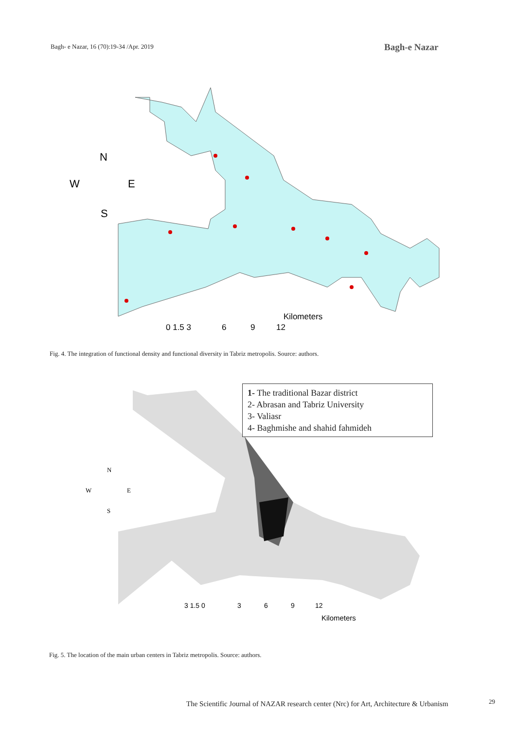Bagh- e Nazar, 16 (70):19-34 /Apr. 2019
Bagh-e Nazar
Kilometers
0 1.5 3
6
9
12
N
W
E
S
Fig. 4. The integration of functional density and functional diversity in Tabriz metropolis. Source: authors.
3 1.5 0
3
6
9
12
Kilometers
N
W
E
S
1- The traditional Bazar district
2- Abrasan and Tabriz University
3- Valiasr
4- Baghmishe and shahid fahmideh
Fig. 5. The location of the main urban centers in Tabriz metropolis. Source: authors.
The Scientific Journal of NAZAR research center (Nrc) for Art, Architecture & Urbanism
29